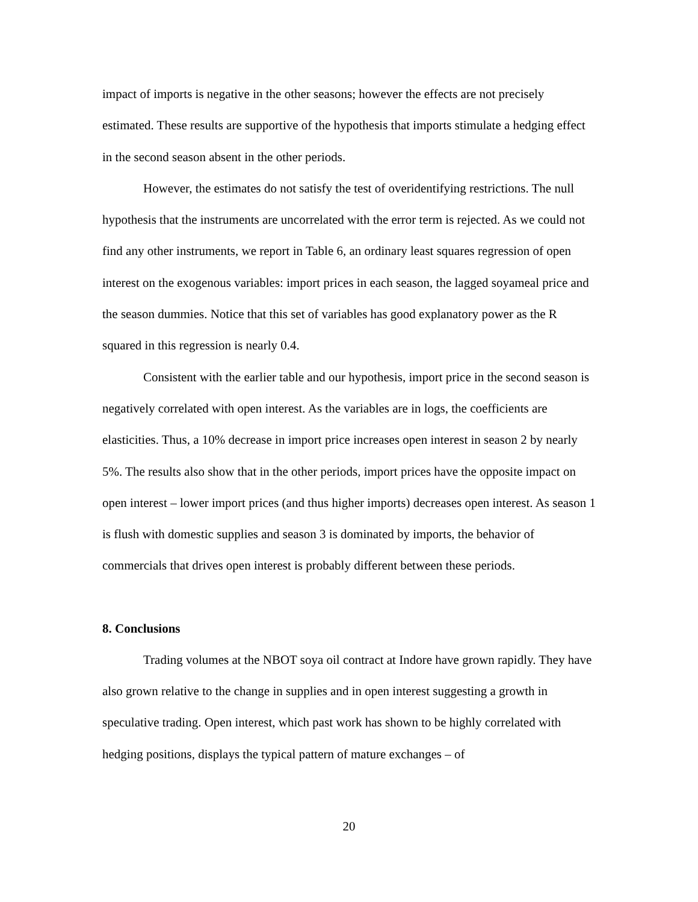impact of imports is negative in the other seasons; however the effects are not precisely estimated. These results are supportive of the hypothesis that imports stimulate a hedging effect in the second season absent in the other periods.
However, the estimates do not satisfy the test of overidentifying restrictions. The null hypothesis that the instruments are uncorrelated with the error term is rejected. As we could not find any other instruments, we report in Table 6, an ordinary least squares regression of open interest on the exogenous variables: import prices in each season, the lagged soyameal price and the season dummies. Notice that this set of variables has good explanatory power as the R squared in this regression is nearly 0.4.
Consistent with the earlier table and our hypothesis, import price in the second season is negatively correlated with open interest. As the variables are in logs, the coefficients are elasticities. Thus, a 10% decrease in import price increases open interest in season 2 by nearly 5%. The results also show that in the other periods, import prices have the opposite impact on open interest – lower import prices (and thus higher imports) decreases open interest. As season 1 is flush with domestic supplies and season 3 is dominated by imports, the behavior of commercials that drives open interest is probably different between these periods.
8. Conclusions
Trading volumes at the NBOT soya oil contract at Indore have grown rapidly. They have also grown relative to the change in supplies and in open interest suggesting a growth in speculative trading. Open interest, which past work has shown to be highly correlated with hedging positions, displays the typical pattern of mature exchanges – of
20